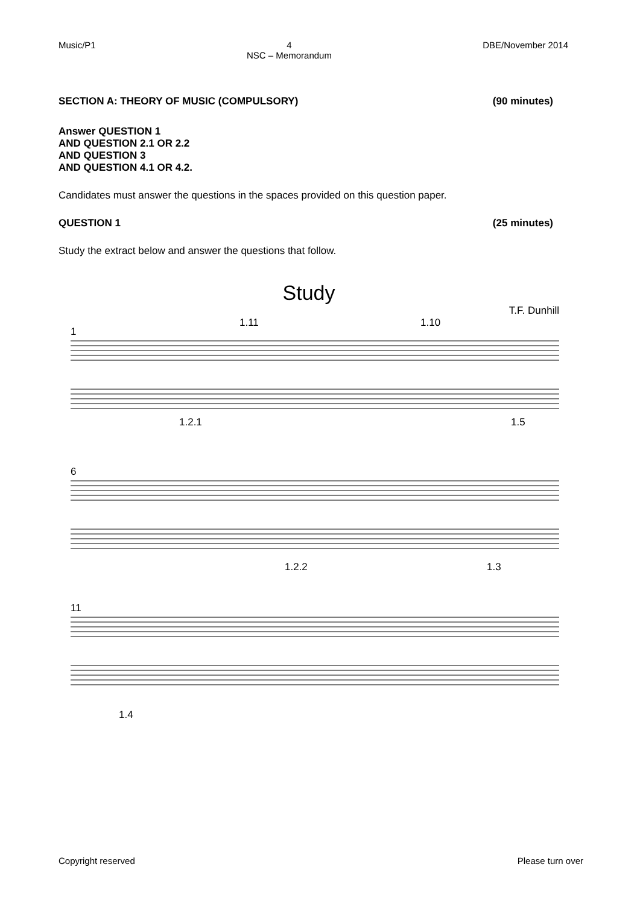Music/P1 4
NSC – Memorandum DBE/November 2014
SECTION A: THEORY OF MUSIC (COMPULSORY) (90 minutes)
Answer QUESTION 1
AND QUESTION 2.1 OR 2.2
AND QUESTION 3
AND QUESTION 4.1 OR 4.2.
Candidates must answer the questions in the spaces provided on this question paper.
QUESTION 1 (25 minutes)
Study the extract below and answer the questions that follow.
Study
T.F. Dunhill
1
1.11
1.10
1.2.1
1.5
6
1.2.2
1.3
11
1.4
Copyright reserved Please turn over